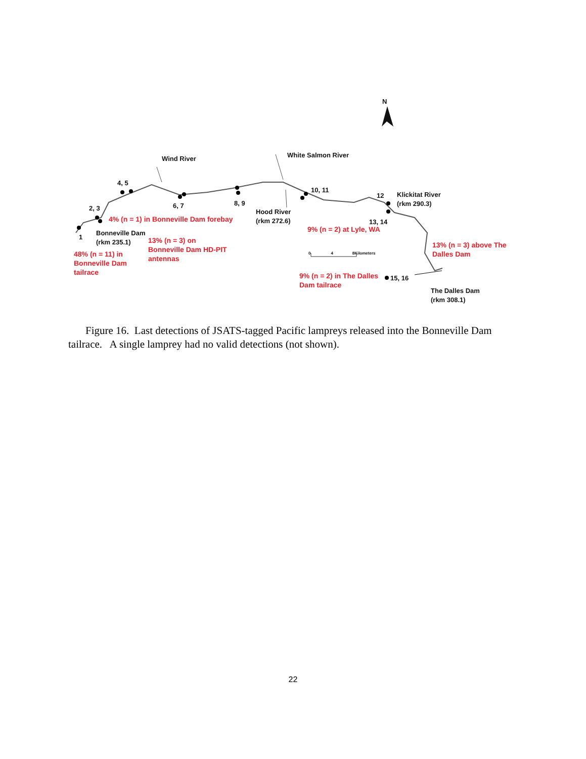N
Wind River White Salmon River
4, 5
10, 11
12
Klickitat River
(rkm 290.3)
2, 3 6, 7 8, 9
Hood River
(rkm 272.6)
4% (n = 1) in Bonneville Dam forebay
13, 14
9% (n = 2) at Lyle, WA
1
Bonneville Dam
(rkm 235.1)
13% (n = 3) on
Bonneville Dam HD-PIT
antennas
13% (n = 3) above The
Dalles Dam
0 4 8Kilometers
48% (n = 11) in
Bonneville Dam
tailrace
9% (n = 2) in The Dalles
Dam tailrace
15, 16
The Dalles Dam
(rkm 308.1)
Figure 16. Last detections of JSATS-tagged Pacific lampreys released into the Bonneville Dam tailrace. A single lamprey had no valid detections (not shown).
22